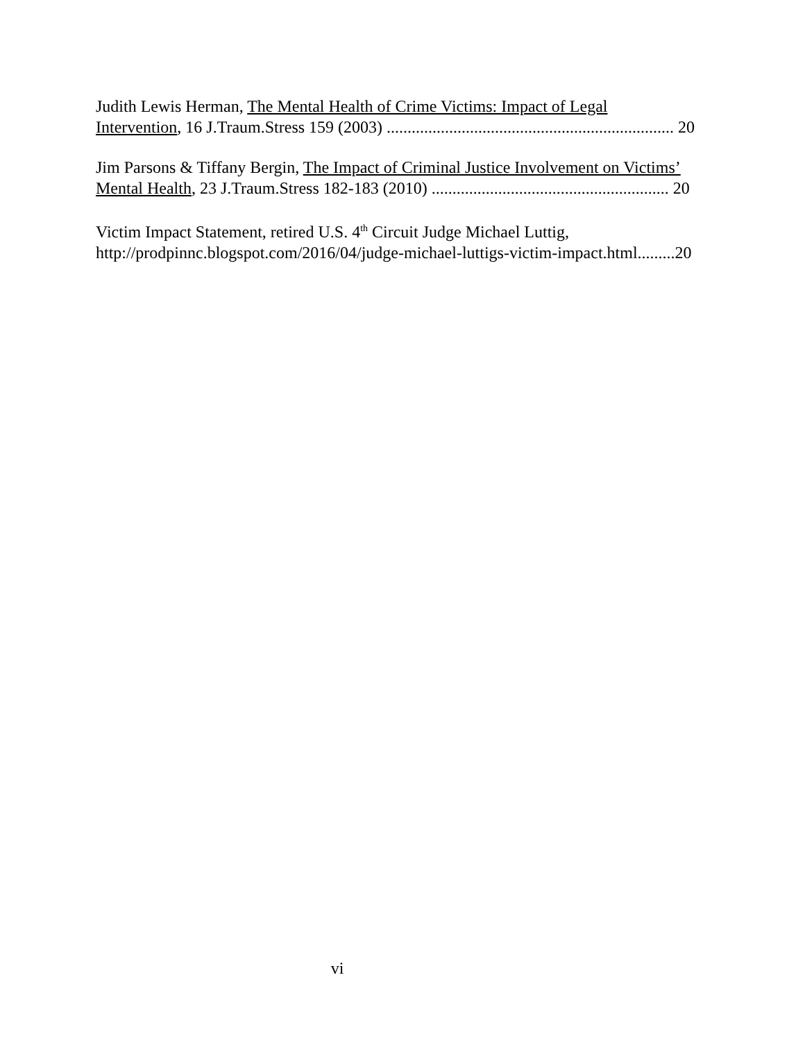Judith Lewis Herman, The Mental Health of Crime Victims: Impact of Legal
Intervention, 16 J.Traum.Stress 159 (2003) ..................................................................... 20
Jim Parsons & Tiffany Bergin, The Impact of Criminal Justice Involvement on Victims’
Mental Health, 23 J.Traum.Stress 182-183 (2010) ......................................................... 20
Victim Impact Statement, retired U.S. 4<sup>th</sup> Circuit Judge Michael Luttig,
http://prodpinnc.blogspot.com/2016/04/judge-michael-luttigs-victim-impact.html.........20
vi